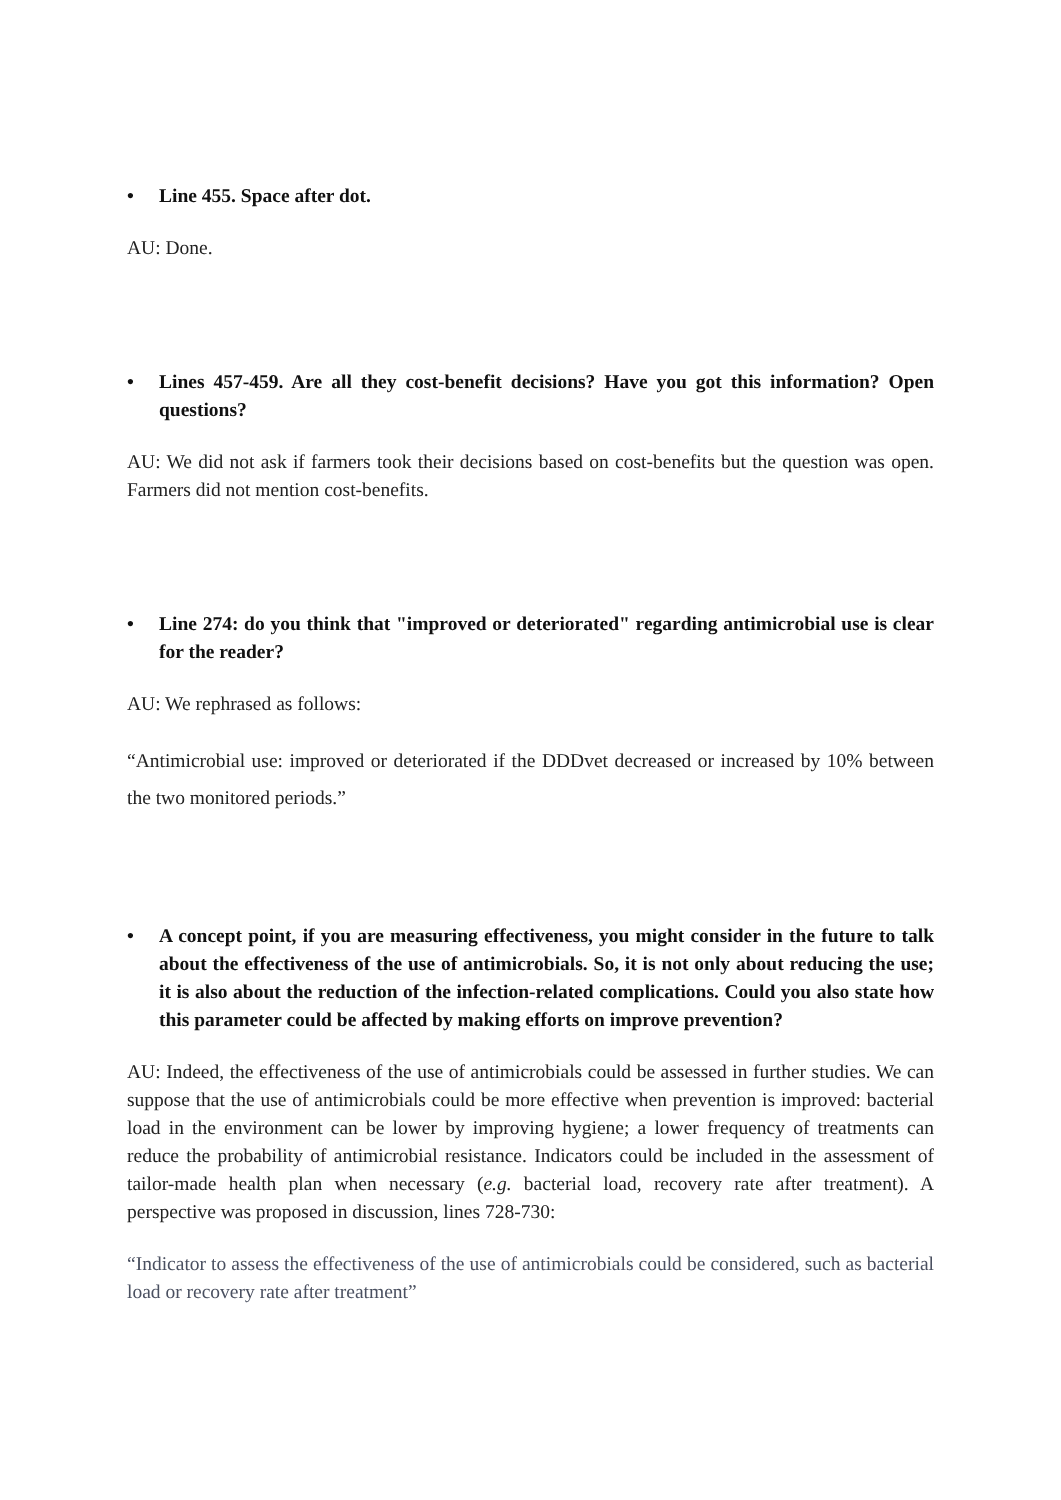• Line 455. Space after dot.
AU: Done.
• Lines 457-459. Are all they cost-benefit decisions? Have you got this information? Open questions?
AU: We did not ask if farmers took their decisions based on cost-benefits but the question was open. Farmers did not mention cost-benefits.
• Line 274: do you think that "improved or deteriorated" regarding antimicrobial use is clear for the reader?
AU: We rephrased as follows:
“Antimicrobial use: improved or deteriorated if the DDDvet decreased or increased by 10% between the two monitored periods.”
• A concept point, if you are measuring effectiveness, you might consider in the future to talk about the effectiveness of the use of antimicrobials. So, it is not only about reducing the use; it is also about the reduction of the infection-related complications. Could you also state how this parameter could be affected by making efforts on improve prevention?
AU: Indeed, the effectiveness of the use of antimicrobials could be assessed in further studies. We can suppose that the use of antimicrobials could be more effective when prevention is improved: bacterial load in the environment can be lower by improving hygiene; a lower frequency of treatments can reduce the probability of antimicrobial resistance. Indicators could be included in the assessment of tailor-made health plan when necessary (e.g. bacterial load, recovery rate after treatment). A perspective was proposed in discussion, lines 728-730:
“Indicator to assess the effectiveness of the use of antimicrobials could be considered, such as bacterial load or recovery rate after treatment”